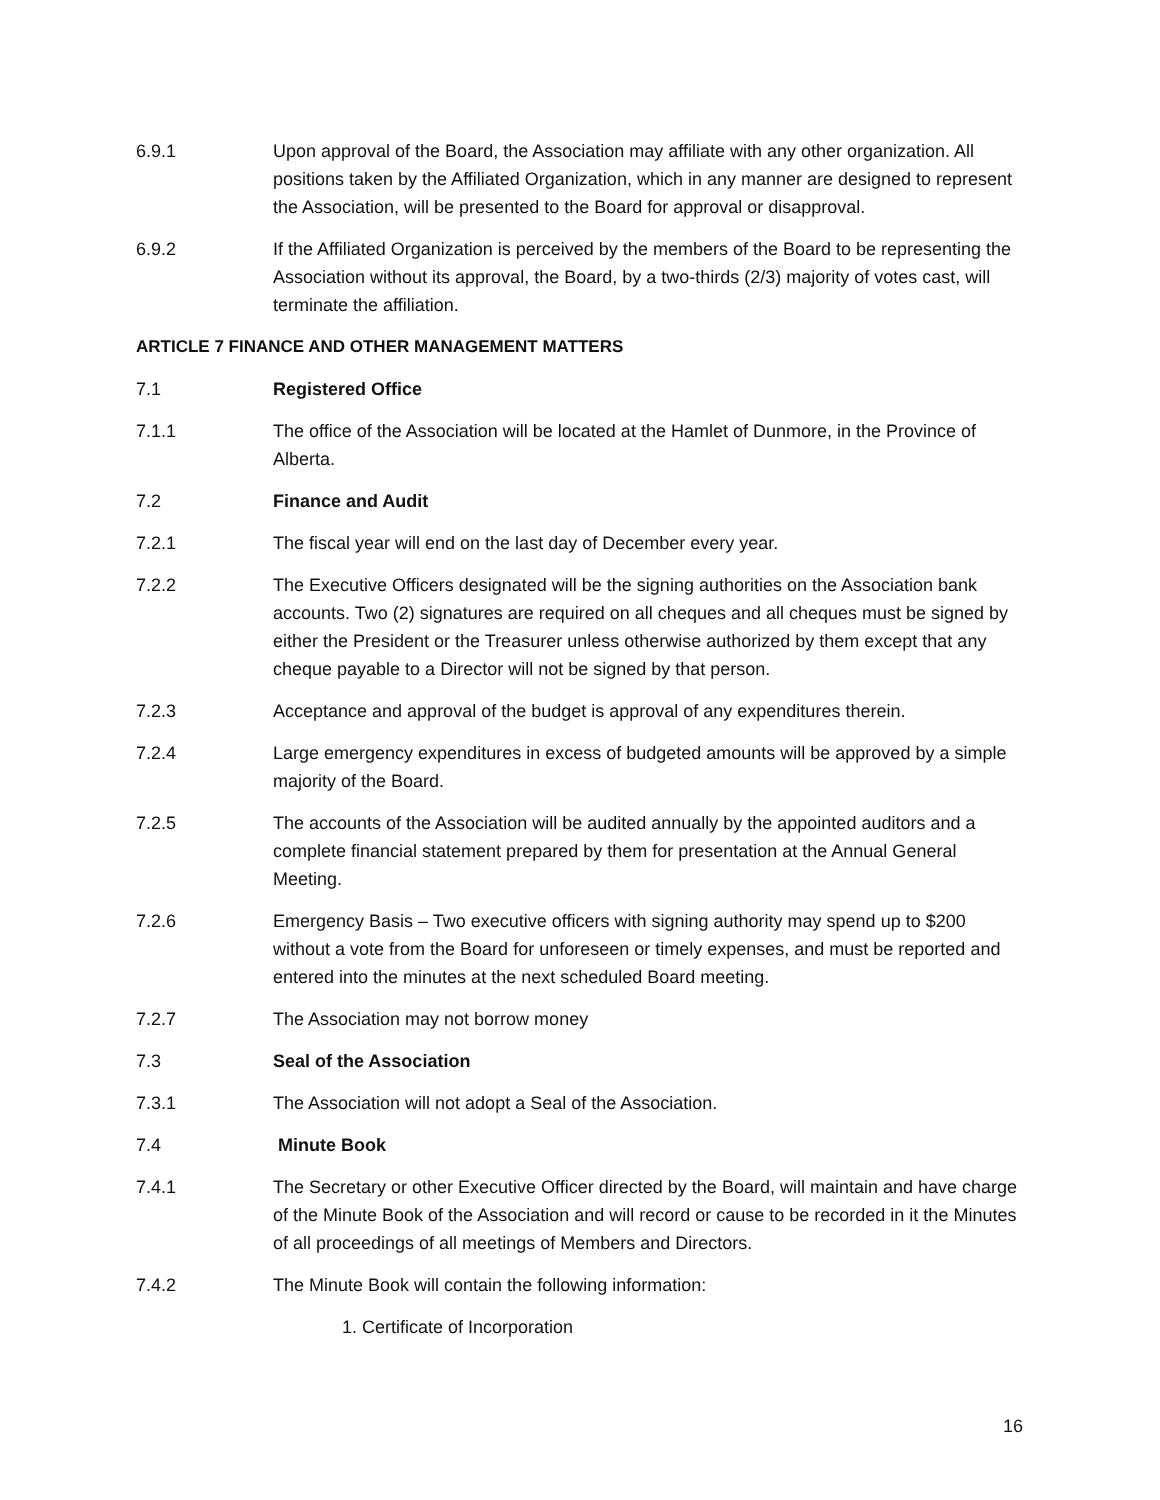6.9.1 Upon approval of the Board, the Association may affiliate with any other organization. All positions taken by the Affiliated Organization, which in any manner are designed to represent the Association, will be presented to the Board for approval or disapproval.
6.9.2 If the Affiliated Organization is perceived by the members of the Board to be representing the Association without its approval, the Board, by a two-thirds (2/3) majority of votes cast, will terminate the affiliation.
ARTICLE 7 FINANCE AND OTHER MANAGEMENT MATTERS
7.1 Registered Office
7.1.1 The office of the Association will be located at the Hamlet of Dunmore, in the Province of Alberta.
7.2 Finance and Audit
7.2.1 The fiscal year will end on the last day of December every year.
7.2.2 The Executive Officers designated will be the signing authorities on the Association bank accounts. Two (2) signatures are required on all cheques and all cheques must be signed by either the President or the Treasurer unless otherwise authorized by them except that any cheque payable to a Director will not be signed by that person.
7.2.3 Acceptance and approval of the budget is approval of any expenditures therein.
7.2.4 Large emergency expenditures in excess of budgeted amounts will be approved by a simple majority of the Board.
7.2.5 The accounts of the Association will be audited annually by the appointed auditors and a complete financial statement prepared by them for presentation at the Annual General Meeting.
7.2.6 Emergency Basis – Two executive officers with signing authority may spend up to $200 without a vote from the Board for unforeseen or timely expenses, and must be reported and entered into the minutes at the next scheduled Board meeting.
7.2.7 The Association may not borrow money
7.3 Seal of the Association
7.3.1 The Association will not adopt a Seal of the Association.
7.4 Minute Book
7.4.1 The Secretary or other Executive Officer directed by the Board, will maintain and have charge of the Minute Book of the Association and will record or cause to be recorded in it the Minutes of all proceedings of all meetings of Members and Directors.
7.4.2 The Minute Book will contain the following information:
1. Certificate of Incorporation
16